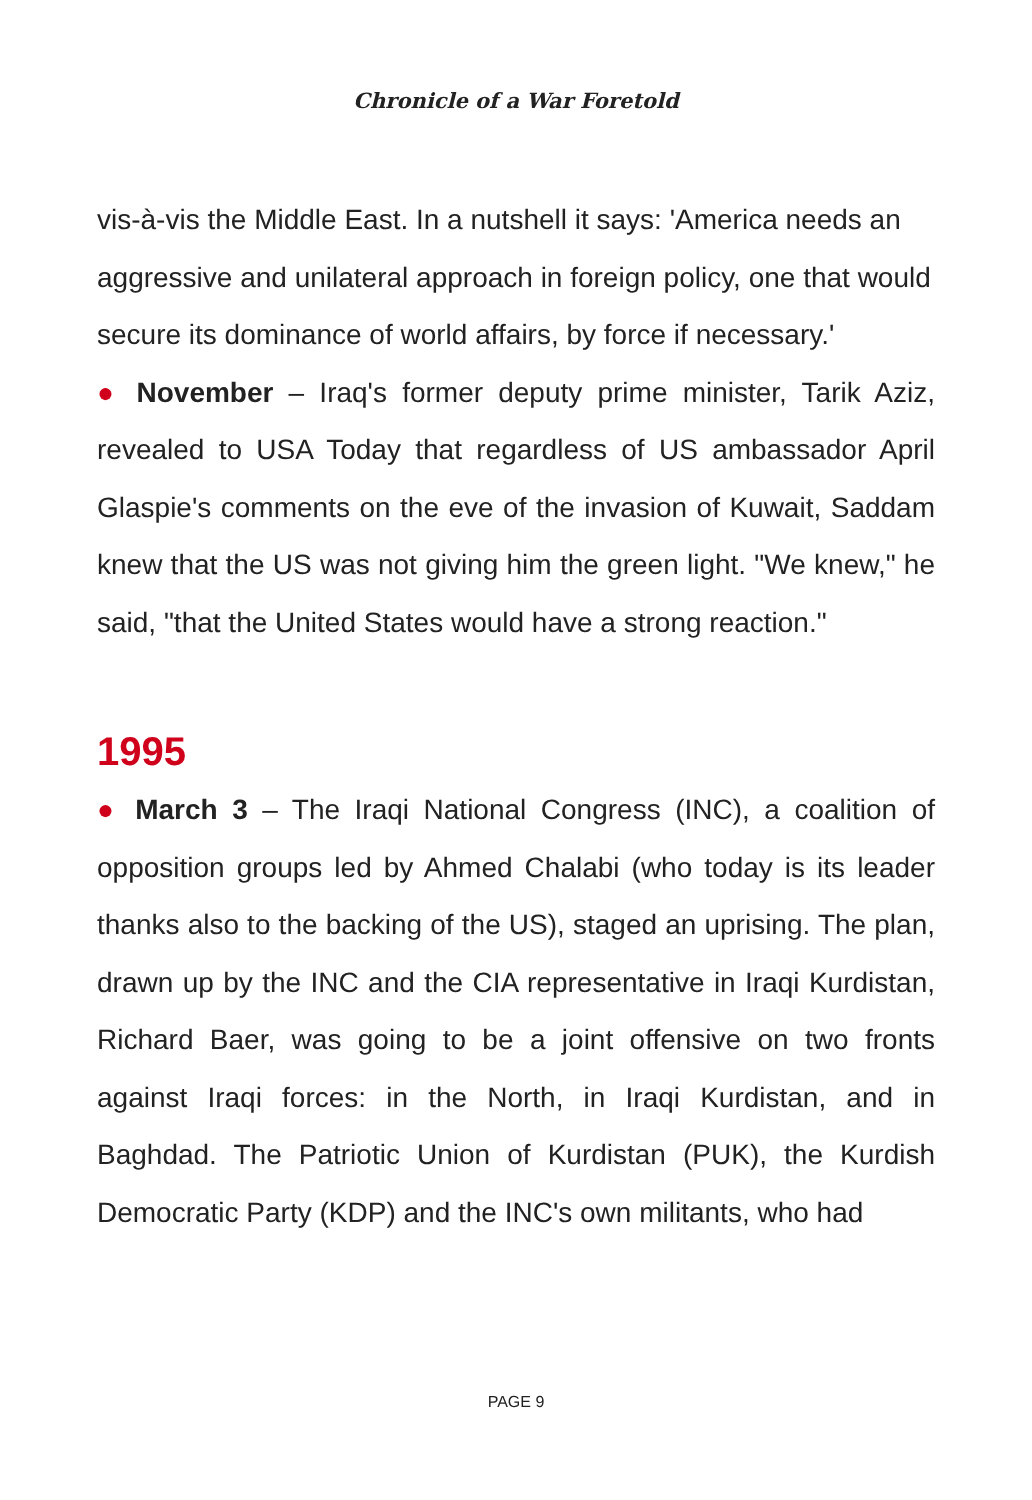Chronicle of a War Foretold
vis-à-vis the Middle East. In a nutshell it says: 'America needs an aggressive and unilateral approach in foreign policy, one that would secure its dominance of world affairs, by force if necessary.'
● November – Iraq's former deputy prime minister, Tarik Aziz, revealed to USA Today that regardless of US ambassador April Glaspie's comments on the eve of the invasion of Kuwait, Saddam knew that the US was not giving him the green light. "We knew," he said, "that the United States would have a strong reaction."
1995
● March 3 – The Iraqi National Congress (INC), a coalition of opposition groups led by Ahmed Chalabi (who today is its leader thanks also to the backing of the US), staged an uprising. The plan, drawn up by the INC and the CIA representative in Iraqi Kurdistan, Richard Baer, was going to be a joint offensive on two fronts against Iraqi forces: in the North, in Iraqi Kurdistan, and in Baghdad. The Patriotic Union of Kurdistan (PUK), the Kurdish Democratic Party (KDP) and the INC's own militants, who had
PAGE 9